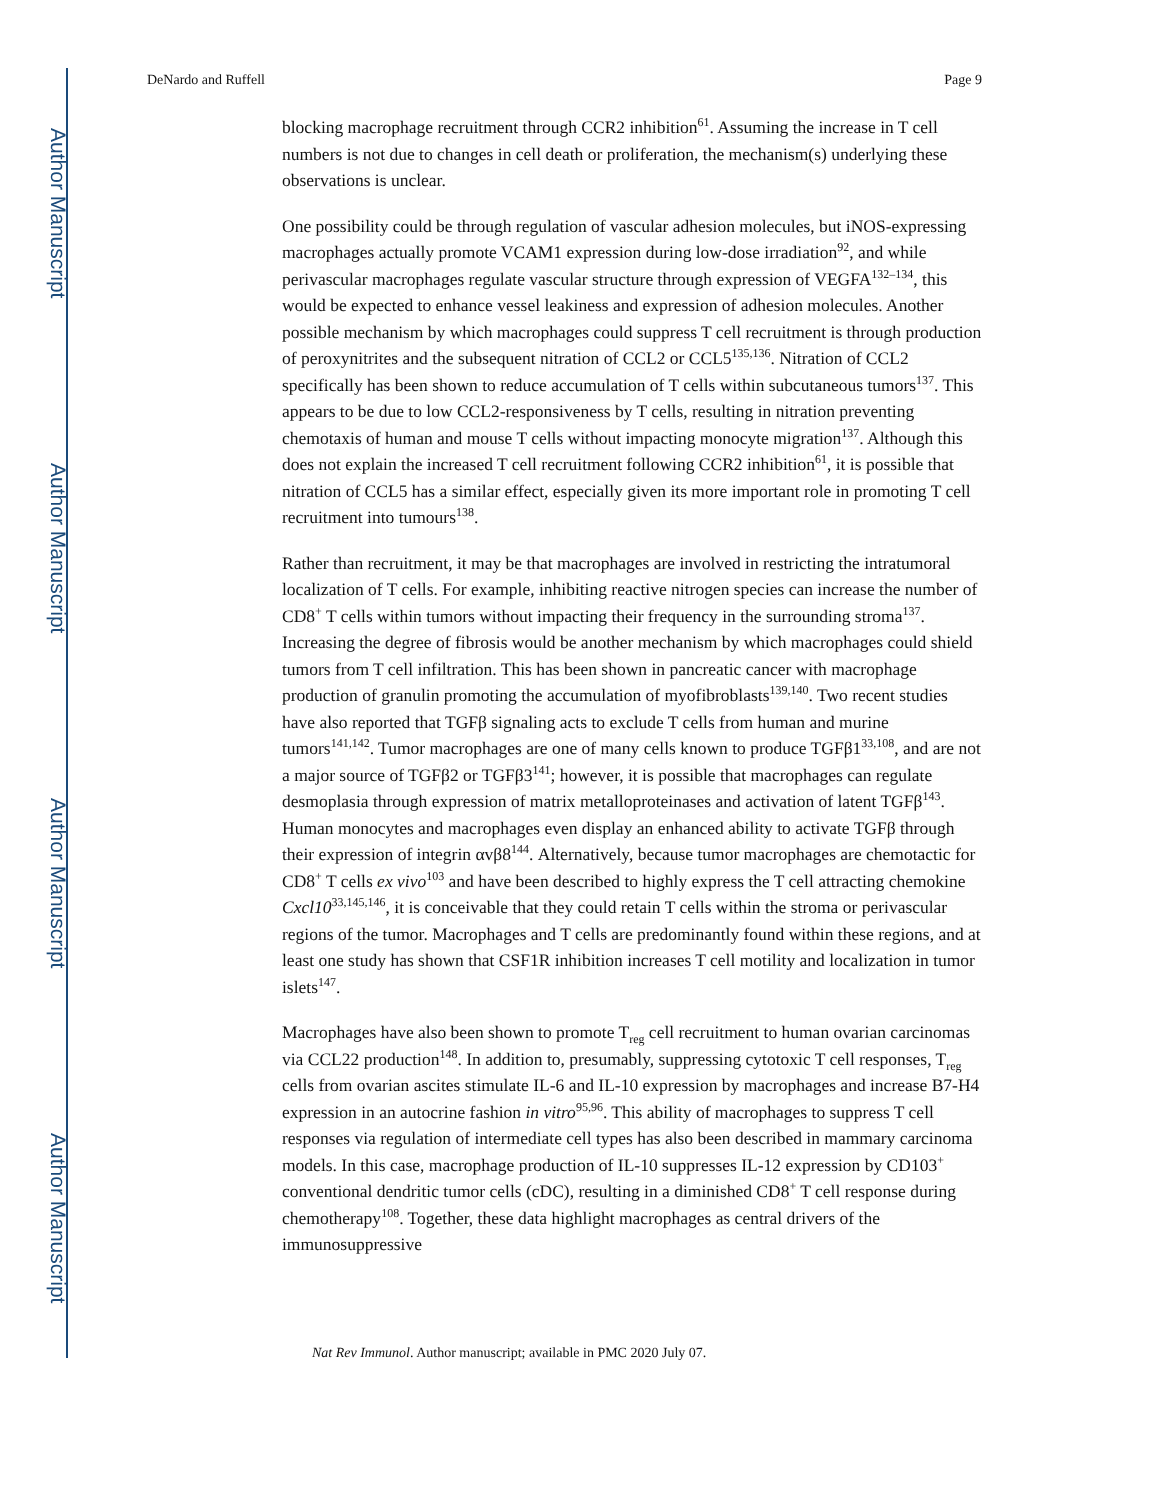Author Manuscript
Author Manuscript
Author Manuscript
Author Manuscript
DeNardo and Ruffell Page 9
blocking macrophage recruitment through CCR2 inhibition<sup>61</sup>. Assuming the increase in T cell numbers is not due to changes in cell death or proliferation, the mechanism(s) underlying these observations is unclear.
One possibility could be through regulation of vascular adhesion molecules, but iNOS-expressing macrophages actually promote VCAM1 expression during low-dose irradiation<sup>92</sup>, and while perivascular macrophages regulate vascular structure through expression of VEGFA<sup>132–134</sup>, this would be expected to enhance vessel leakiness and expression of adhesion molecules. Another possible mechanism by which macrophages could suppress T cell recruitment is through production of peroxynitrites and the subsequent nitration of CCL2 or CCL5<sup>135,136</sup>. Nitration of CCL2 specifically has been shown to reduce accumulation of T cells within subcutaneous tumors<sup>137</sup>. This appears to be due to low CCL2-responsiveness by T cells, resulting in nitration preventing chemotaxis of human and mouse T cells without impacting monocyte migration<sup>137</sup>. Although this does not explain the increased T cell recruitment following CCR2 inhibition<sup>61</sup>, it is possible that nitration of CCL5 has a similar effect, especially given its more important role in promoting T cell recruitment into tumours<sup>138</sup>.
Rather than recruitment, it may be that macrophages are involved in restricting the intratumoral localization of T cells. For example, inhibiting reactive nitrogen species can increase the number of CD8<sup>+</sup> T cells within tumors without impacting their frequency in the surrounding stroma<sup>137</sup>. Increasing the degree of fibrosis would be another mechanism by which macrophages could shield tumors from T cell infiltration. This has been shown in pancreatic cancer with macrophage production of granulin promoting the accumulation of myofibroblasts<sup>139,140</sup>. Two recent studies have also reported that TGFβ signaling acts to exclude T cells from human and murine tumors<sup>141,142</sup>. Tumor macrophages are one of many cells known to produce TGFβ1<sup>33,108</sup>, and are not a major source of TGFβ2 or TGFβ3<sup>141</sup>; however, it is possible that macrophages can regulate desmoplasia through expression of matrix metalloproteinases and activation of latent TGFβ<sup>143</sup>. Human monocytes and macrophages even display an enhanced ability to activate TGFβ through their expression of integrin αvβ8<sup>144</sup>. Alternatively, because tumor macrophages are chemotactic for CD8<sup>+</sup> T cells ex vivo<sup>103</sup> and have been described to highly express the T cell attracting chemokine Cxcl10<sup>33,145,146</sup>, it is conceivable that they could retain T cells within the stroma or perivascular regions of the tumor. Macrophages and T cells are predominantly found within these regions, and at least one study has shown that CSF1R inhibition increases T cell motility and localization in tumor islets<sup>147</sup>.
Macrophages have also been shown to promote T<sub>reg</sub> cell recruitment to human ovarian carcinomas via CCL22 production<sup>148</sup>. In addition to, presumably, suppressing cytotoxic T cell responses, T<sub>reg</sub> cells from ovarian ascites stimulate IL-6 and IL-10 expression by macrophages and increase B7-H4 expression in an autocrine fashion in vitro<sup>95,96</sup>. This ability of macrophages to suppress T cell responses via regulation of intermediate cell types has also been described in mammary carcinoma models. In this case, macrophage production of IL-10 suppresses IL-12 expression by CD103<sup>+</sup> conventional dendritic tumor cells (cDC), resulting in a diminished CD8<sup>+</sup> T cell response during chemotherapy<sup>108</sup>. Together, these data highlight macrophages as central drivers of the immunosuppressive
Nat Rev Immunol. Author manuscript; available in PMC 2020 July 07.